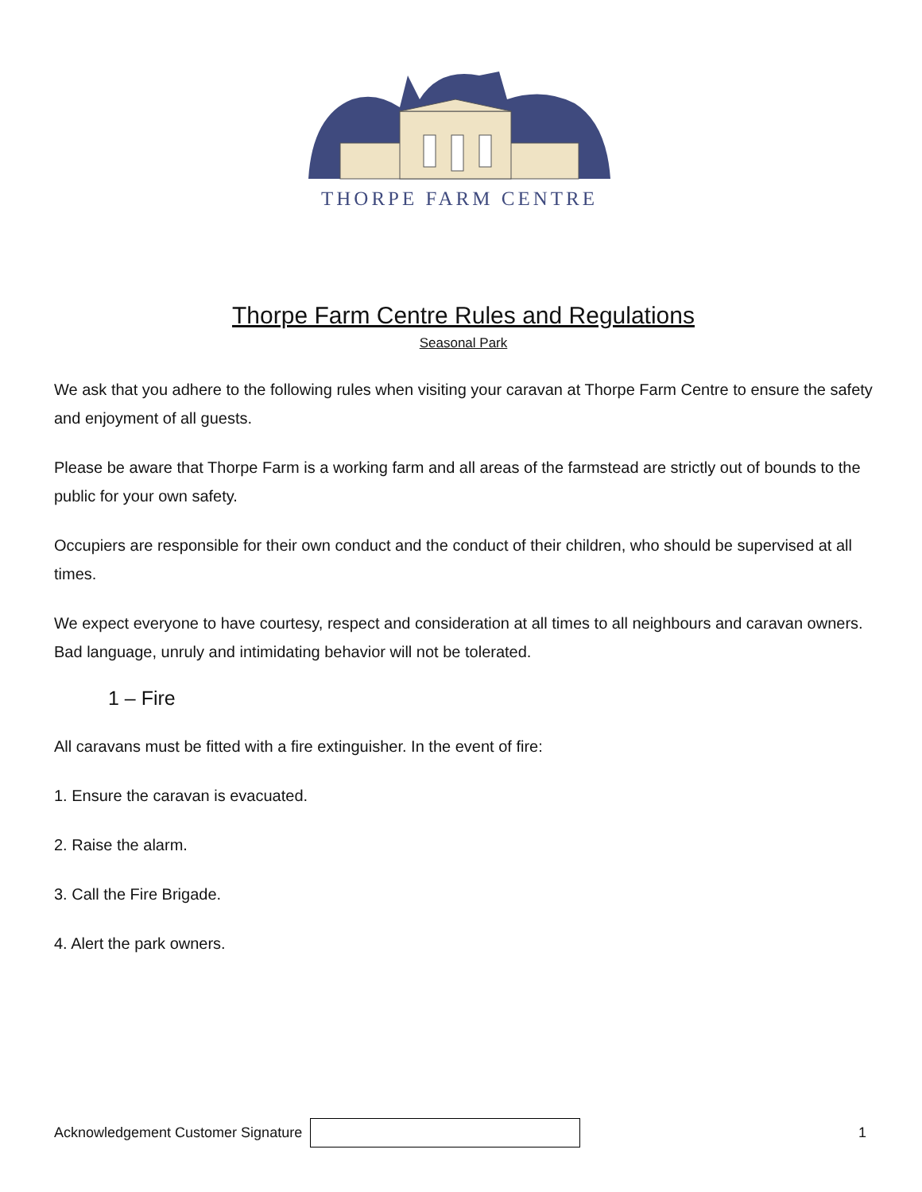THORPE FARM CENTRE
Thorpe Farm Centre Rules and Regulations
Seasonal Park
We ask that you adhere to the following rules when visiting your caravan at Thorpe Farm Centre to ensure the safety and enjoyment of all guests.
Please be aware that Thorpe Farm is a working farm and all areas of the farmstead are strictly out of bounds to the public for your own safety.
Occupiers are responsible for their own conduct and the conduct of their children, who should be supervised at all times.
We expect everyone to have courtesy, respect and consideration at all times to all neighbours and caravan owners. Bad language, unruly and intimidating behavior will not be tolerated.
1 – Fire
All caravans must be fitted with a fire extinguisher. In the event of fire:
1. Ensure the caravan is evacuated.
2. Raise the alarm.
3. Call the Fire Brigade.
4. Alert the park owners.
Acknowledgement Customer Signature
1